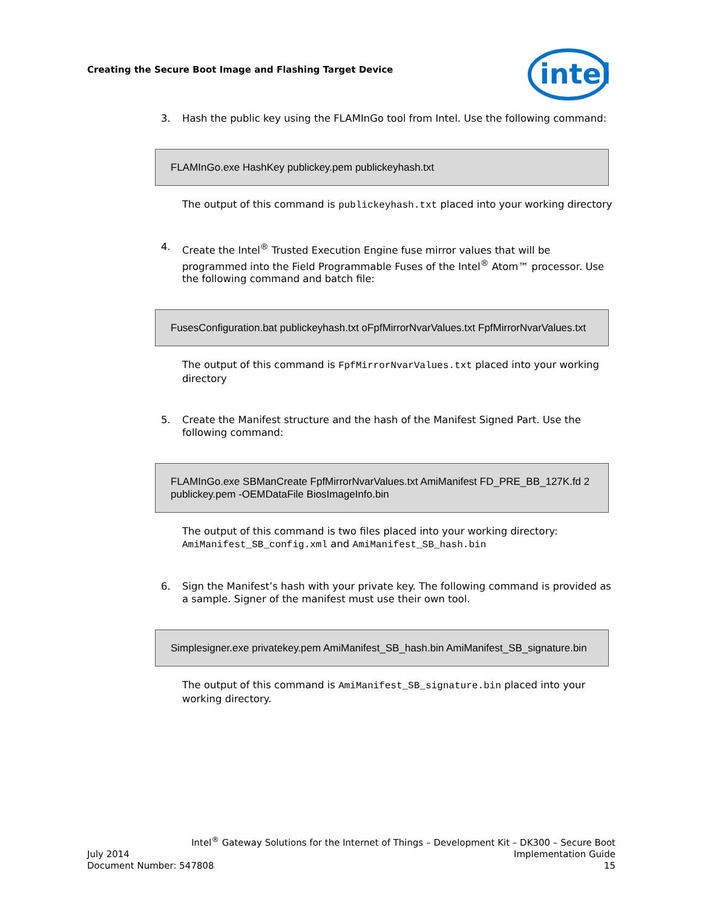Creating the Secure Boot Image and Flashing Target Device
intel
3. Hash the public key using the FLAMInGo tool from Intel. Use the following command:
FLAMInGo.exe HashKey publickey.pem publickeyhash.txt
The output of this command is publickeyhash.txt placed into your working directory
4. Create the Intel<sup>®</sup> Trusted Execution Engine fuse mirror values that will be programmed into the Field Programmable Fuses of the Intel<sup>®</sup> Atom™ processor. Use the following command and batch file:
FusesConfiguration.bat publickeyhash.txt oFpfMirrorNvarValues.txt FpfMirrorNvarValues.txt
The output of this command is FpfMirrorNvarValues.txt placed into your working directory
5. Create the Manifest structure and the hash of the Manifest Signed Part. Use the following command:
FLAMInGo.exe SBManCreate FpfMirrorNvarValues.txt AmiManifest FD_PRE_BB_127K.fd 2 publickey.pem -OEMDataFile BiosImageInfo.bin
The output of this command is two files placed into your working directory: AmiManifest_SB_config.xml and AmiManifest_SB_hash.bin
6. Sign the Manifest’s hash with your private key. The following command is provided as a sample. Signer of the manifest must use their own tool.
Simplesigner.exe privatekey.pem AmiManifest_SB_hash.bin AmiManifest_SB_signature.bin
The output of this command is AmiManifest_SB_signature.bin placed into your working directory.
Intel<sup>®</sup> Gateway Solutions for the Internet of Things – Development Kit – DK300 – Secure Boot
July 2014 Implementation Guide
Document Number: 547808 15